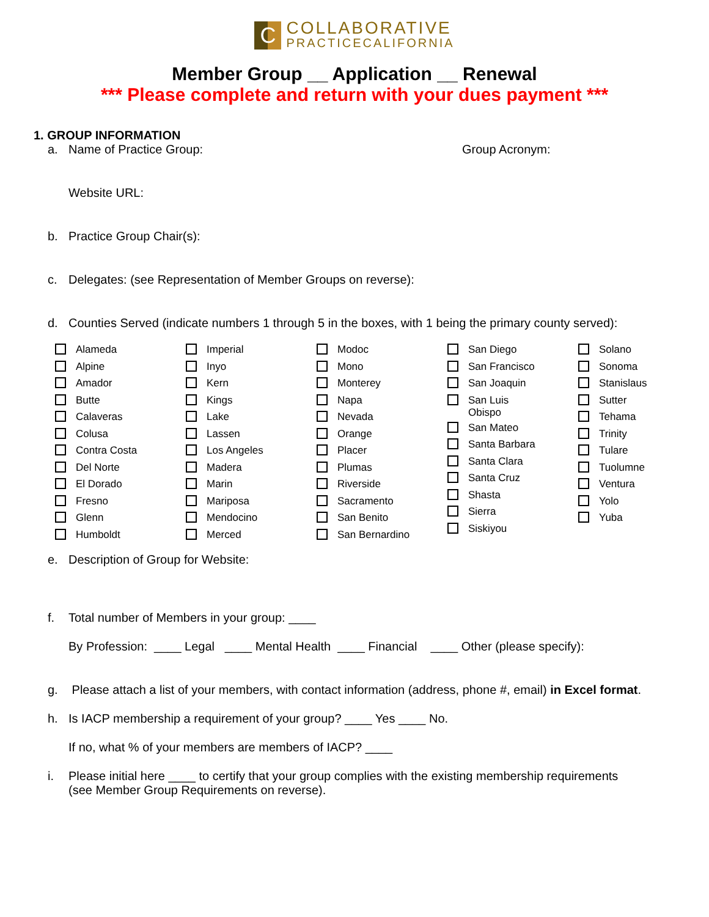C
COLLABORATIVE
PRACTICECALIFORNIA
Member Group __ Application __ Renewal
*** Please complete and return with your dues payment ***
1. GROUP INFORMATION
a. Name of Practice Group: Group Acronym:
Website URL:
b. Practice Group Chair(s):
c. Delegates: (see Representation of Member Groups on reverse):
d. Counties Served (indicate numbers 1 through 5 in the boxes, with 1 being the primary county served):
Alameda
Alpine
Amador
Butte
Calaveras
Colusa
Contra Costa
Del Norte
El Dorado
Fresno
Glenn
Humboldt
Imperial
Inyo
Kern
Kings
Lake
Lassen
Los Angeles
Madera
Marin
Mariposa
Mendocino
Merced
Modoc
Mono
Monterey
Napa
Nevada
Orange
Placer
Plumas
Riverside
Sacramento
San Benito
San Bernardino
San Diego
San Francisco
San Joaquin
San Luis
Obispo
San Mateo
Santa Barbara
Santa Clara
Santa Cruz
Shasta
Sierra
Siskiyou
Solano
Sonoma
Stanislaus
Sutter
Tehama
Trinity
Tulare
Tuolumne
Ventura
Yolo
Yuba
e. Description of Group for Website:
f. Total number of Members in your group: ____
By Profession: ____ Legal ____ Mental Health ____ Financial ____ Other (please specify):
g. Please attach a list of your members, with contact information (address, phone #, email) in Excel format.
h. Is IACP membership a requirement of your group? ____ Yes ____ No.
If no, what % of your members are members of IACP? ____
i. Please initial here ____ to certify that your group complies with the existing membership requirements
(see Member Group Requirements on reverse).